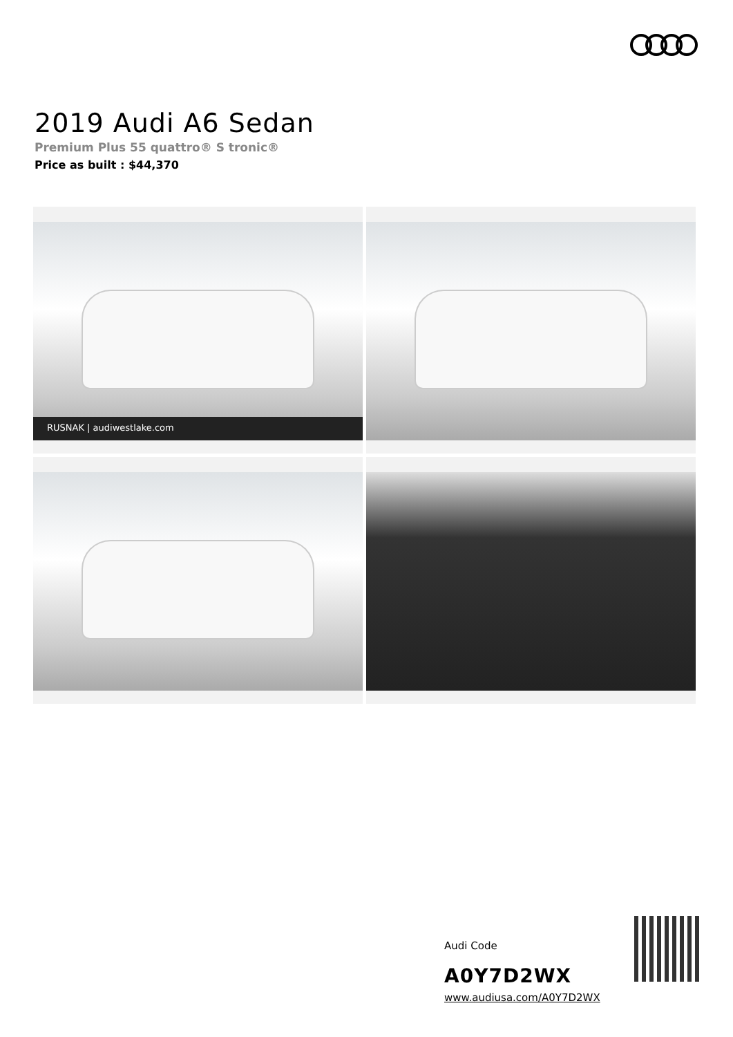2019 Audi A6 Sedan
Premium Plus 55 quattro® S tronic®
Price as built : $44,370
RUSNAK | audiwestlake.com
Audi Code
A0Y7D2WX
www.audiusa.com/A0Y7D2WX